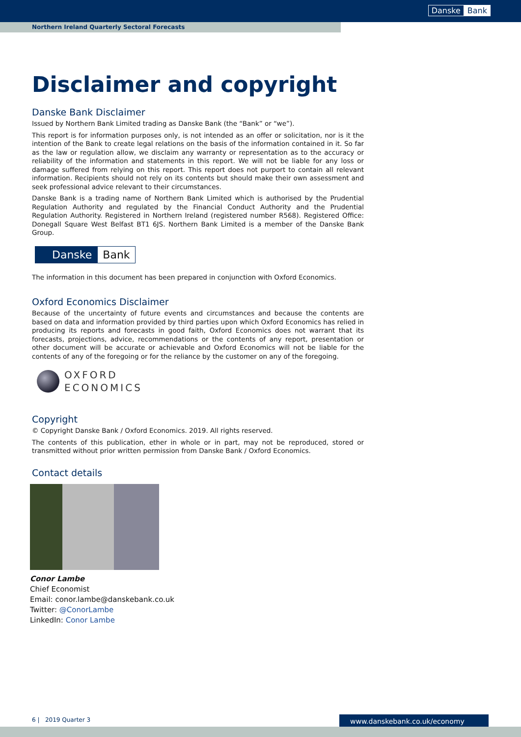Danske Bank
Northern Ireland Quarterly Sectoral Forecasts
Disclaimer and copyright
Danske Bank Disclaimer
Issued by Northern Bank Limited trading as Danske Bank (the “Bank” or “we”).
This report is for information purposes only, is not intended as an offer or solicitation, nor is it the intention of the Bank to create legal relations on the basis of the information contained in it. So far as the law or regulation allow, we disclaim any warranty or representation as to the accuracy or reliability of the information and statements in this report. We will not be liable for any loss or damage suffered from relying on this report. This report does not purport to contain all relevant information. Recipients should not rely on its contents but should make their own assessment and seek professional advice relevant to their circumstances.
Danske Bank is a trading name of Northern Bank Limited which is authorised by the Prudential Regulation Authority and regulated by the Financial Conduct Authority and the Prudential Regulation Authority. Registered in Northern Ireland (registered number R568). Registered Office: Donegall Square West Belfast BT1 6JS. Northern Bank Limited is a member of the Danske Bank Group.
Danske Bank
The information in this document has been prepared in conjunction with Oxford Economics.
Oxford Economics Disclaimer
Because of the uncertainty of future events and circumstances and because the contents are based on data and information provided by third parties upon which Oxford Economics has relied in producing its reports and forecasts in good faith, Oxford Economics does not warrant that its forecasts, projections, advice, recommendations or the contents of any report, presentation or other document will be accurate or achievable and Oxford Economics will not be liable for the contents of any of the foregoing or for the reliance by the customer on any of the foregoing.
OXFORD
ECONOMICS
Copyright
© Copyright Danske Bank / Oxford Economics. 2019. All rights reserved.
The contents of this publication, ether in whole or in part, may not be reproduced, stored or transmitted without prior written permission from Danske Bank / Oxford Economics.
Contact details
Conor Lambe
Chief Economist
Email: conor.lambe@danskebank.co.uk
Twitter: @ConorLambe
LinkedIn: Conor Lambe
6 | 2019 Quarter 3 www.danskebank.co.uk/economy